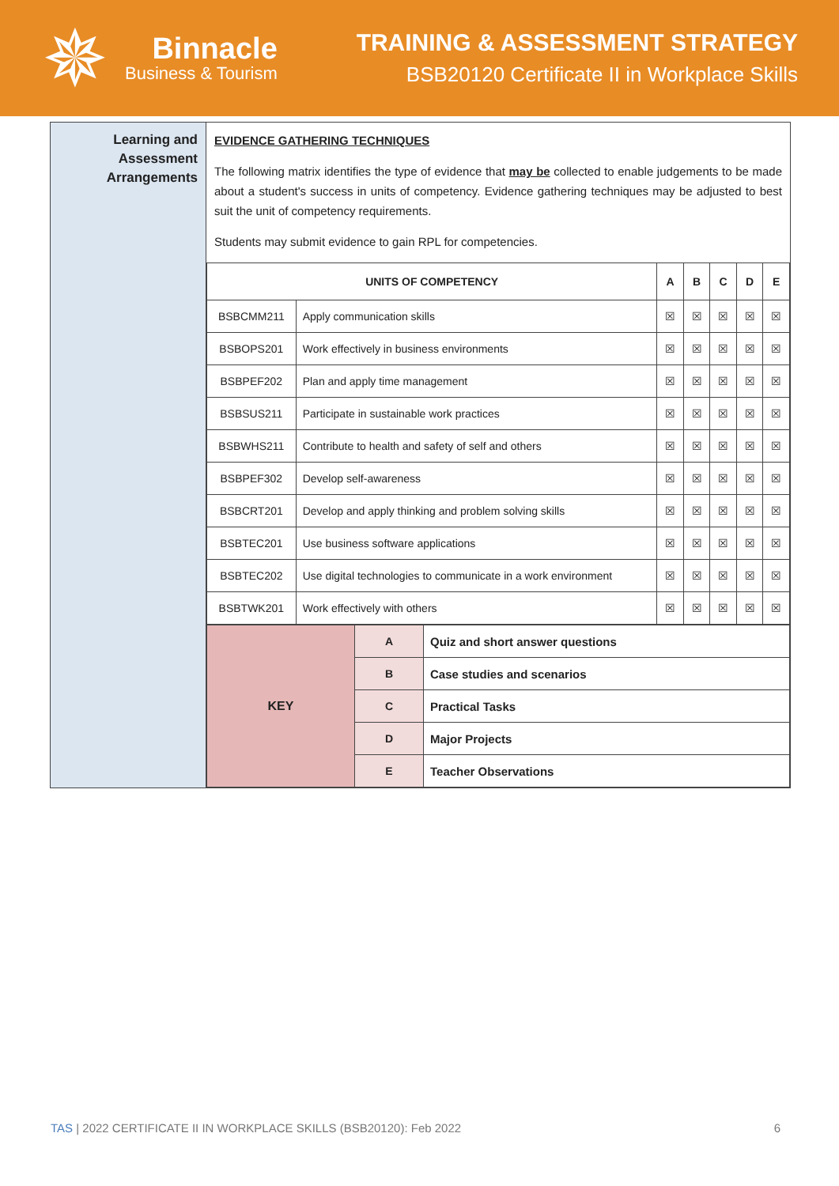✵
Binnacle
Business & Tourism
TRAINING & ASSESSMENT STRATEGY
BSB20120 Certificate II in Workplace Skills
Learning and Assessment Arrangements
EVIDENCE GATHERING TECHNIQUES
The following matrix identifies the type of evidence that may be collected to enable judgements to be made about a student's success in units of competency. Evidence gathering techniques may be adjusted to best suit the unit of competency requirements.
Students may submit evidence to gain RPL for competencies.
| UNITS OF COMPETENCY | | A | B | C | D | E |
| --- | --- | --- | --- | --- | --- | --- |
| BSBCMM211 | Apply communication skills | ☒ | ☒ | ☒ | ☒ | ☒ |
| BSBOPS201 | Work effectively in business environments | ☒ | ☒ | ☒ | ☒ | ☒ |
| BSBPEF202 | Plan and apply time management | ☒ | ☒ | ☒ | ☒ | ☒ |
| BSBSUS211 | Participate in sustainable work practices | ☒ | ☒ | ☒ | ☒ | ☒ |
| BSBWHS211 | Contribute to health and safety of self and others | ☒ | ☒ | ☒ | ☒ | ☒ |
| BSBPEF302 | Develop self-awareness | ☒ | ☒ | ☒ | ☒ | ☒ |
| BSBCRT201 | Develop and apply thinking and problem solving skills | ☒ | ☒ | ☒ | ☒ | ☒ |
| BSBTEC201 | Use business software applications | ☒ | ☒ | ☒ | ☒ | ☒ |
| BSBTEC202 | Use digital technologies to communicate in a work environment | ☒ | ☒ | ☒ | ☒ | ☒ |
| BSBTWK201 | Work effectively with others | ☒ | ☒ | ☒ | ☒ | ☒ |
| KEY | A | Quiz and short answer questions |
| | B | Case studies and scenarios |
| | C | Practical Tasks |
| | D | Major Projects |
| | E | Teacher Observations |
TAS | 2022 CERTIFICATE II IN WORKPLACE SKILLS (BSB20120): Feb 2022 6